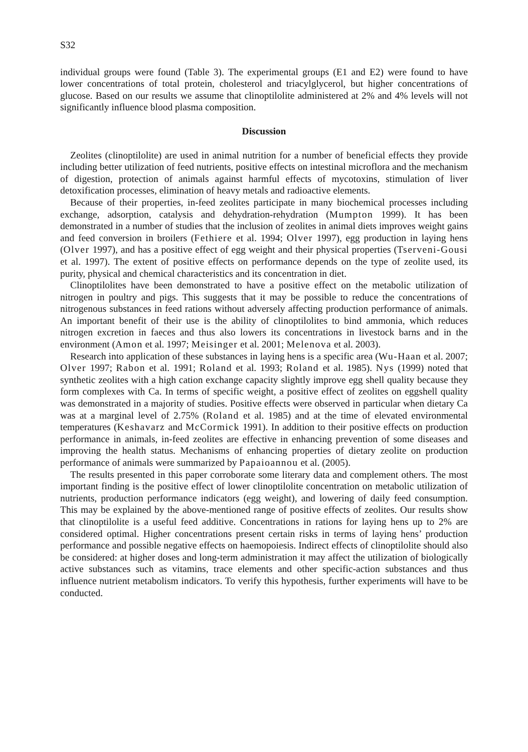S32
individual groups were found (Table 3). The experimental groups (E1 and E2) were found to have lower concentrations of total protein, cholesterol and triacylglycerol, but higher concentrations of glucose. Based on our results we assume that clinoptilolite administered at 2% and 4% levels will not significantly influence blood plasma composition.
Discussion
Zeolites (clinoptilolite) are used in animal nutrition for a number of beneficial effects they provide including better utilization of feed nutrients, positive effects on intestinal microflora and the mechanism of digestion, protection of animals against harmful effects of mycotoxins, stimulation of liver detoxification processes, elimination of heavy metals and radioactive elements.
Because of their properties, in-feed zeolites participate in many biochemical processes including exchange, adsorption, catalysis and dehydration-rehydration (Mumpton 1999). It has been demonstrated in a number of studies that the inclusion of zeolites in animal diets improves weight gains and feed conversion in broilers (Fethiere et al. 1994; Olver 1997), egg production in laying hens (Olver 1997), and has a positive effect of egg weight and their physical properties (Tserveni-Gousi et al. 1997). The extent of positive effects on performance depends on the type of zeolite used, its purity, physical and chemical characteristics and its concentration in diet.
Clinoptilolites have been demonstrated to have a positive effect on the metabolic utilization of nitrogen in poultry and pigs. This suggests that it may be possible to reduce the concentrations of nitrogenous substances in feed rations without adversely affecting production performance of animals. An important benefit of their use is the ability of clinoptilolites to bind ammonia, which reduces nitrogen excretion in faeces and thus also lowers its concentrations in livestock barns and in the environment (Amon et al. 1997; Meisinger et al. 2001; Melenova et al. 2003).
Research into application of these substances in laying hens is a specific area (Wu-Haan et al. 2007; Olver 1997; Rabon et al. 1991; Roland et al. 1993; Roland et al. 1985). Nys (1999) noted that synthetic zeolites with a high cation exchange capacity slightly improve egg shell quality because they form complexes with Ca. In terms of specific weight, a positive effect of zeolites on eggshell quality was demonstrated in a majority of studies. Positive effects were observed in particular when dietary Ca was at a marginal level of 2.75% (Roland et al. 1985) and at the time of elevated environmental temperatures (Keshavarz and McCormick 1991). In addition to their positive effects on production performance in animals, in-feed zeolites are effective in enhancing prevention of some diseases and improving the health status. Mechanisms of enhancing properties of dietary zeolite on production performance of animals were summarized by Papaioannou et al. (2005).
The results presented in this paper corroborate some literary data and complement others. The most important finding is the positive effect of lower clinoptilolite concentration on metabolic utilization of nutrients, production performance indicators (egg weight), and lowering of daily feed consumption. This may be explained by the above-mentioned range of positive effects of zeolites. Our results show that clinoptilolite is a useful feed additive. Concentrations in rations for laying hens up to 2% are considered optimal. Higher concentrations present certain risks in terms of laying hens’ production performance and possible negative effects on haemopoiesis. Indirect effects of clinoptilolite should also be considered: at higher doses and long-term administration it may affect the utilization of biologically active substances such as vitamins, trace elements and other specific-action substances and thus influence nutrient metabolism indicators. To verify this hypothesis, further experiments will have to be conducted.